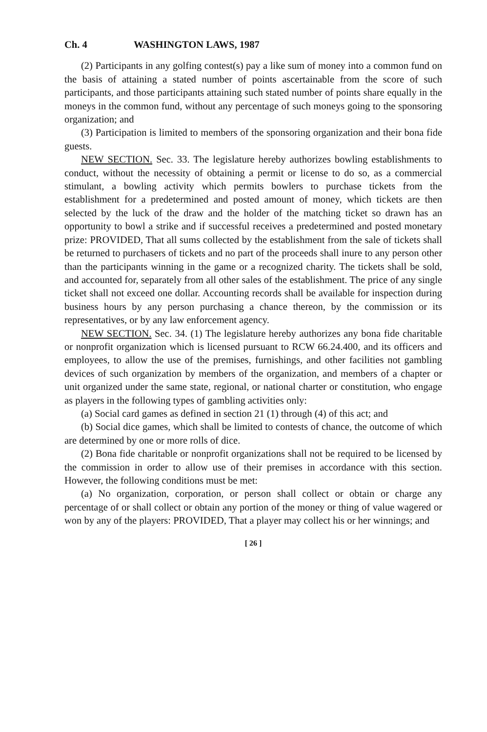Ch. 4 WASHINGTON LAWS, 1987
(2) Participants in any golfing contest(s) pay a like sum of money into a common fund on the basis of attaining a stated number of points ascertainable from the score of such participants, and those participants attaining such stated number of points share equally in the moneys in the common fund, without any percentage of such moneys going to the sponsoring organization; and
(3) Participation is limited to members of the sponsoring organization and their bona fide guests.
NEW SECTION. Sec. 33. The legislature hereby authorizes bowling establishments to conduct, without the necessity of obtaining a permit or license to do so, as a commercial stimulant, a bowling activity which permits bowlers to purchase tickets from the establishment for a predetermined and posted amount of money, which tickets are then selected by the luck of the draw and the holder of the matching ticket so drawn has an opportunity to bowl a strike and if successful receives a predetermined and posted monetary prize: PROVIDED, That all sums collected by the establishment from the sale of tickets shall be returned to purchasers of tickets and no part of the proceeds shall inure to any person other than the participants winning in the game or a recognized charity. The tickets shall be sold, and accounted for, separately from all other sales of the establishment. The price of any single ticket shall not exceed one dollar. Accounting records shall be available for inspection during business hours by any person purchasing a chance thereon, by the commission or its representatives, or by any law enforcement agency.
NEW SECTION. Sec. 34. (1) The legislature hereby authorizes any bona fide charitable or nonprofit organization which is licensed pursuant to RCW 66.24.400, and its officers and employees, to allow the use of the premises, furnishings, and other facilities not gambling devices of such organization by members of the organization, and members of a chapter or unit organized under the same state, regional, or national charter or constitution, who engage as players in the following types of gambling activities only:
(a) Social card games as defined in section 21 (1) through (4) of this act; and
(b) Social dice games, which shall be limited to contests of chance, the outcome of which are determined by one or more rolls of dice.
(2) Bona fide charitable or nonprofit organizations shall not be required to be licensed by the commission in order to allow use of their premises in accordance with this section. However, the following conditions must be met:
(a) No organization, corporation, or person shall collect or obtain or charge any percentage of or shall collect or obtain any portion of the money or thing of value wagered or won by any of the players: PROVIDED, That a player may collect his or her winnings; and
[ 26 ]